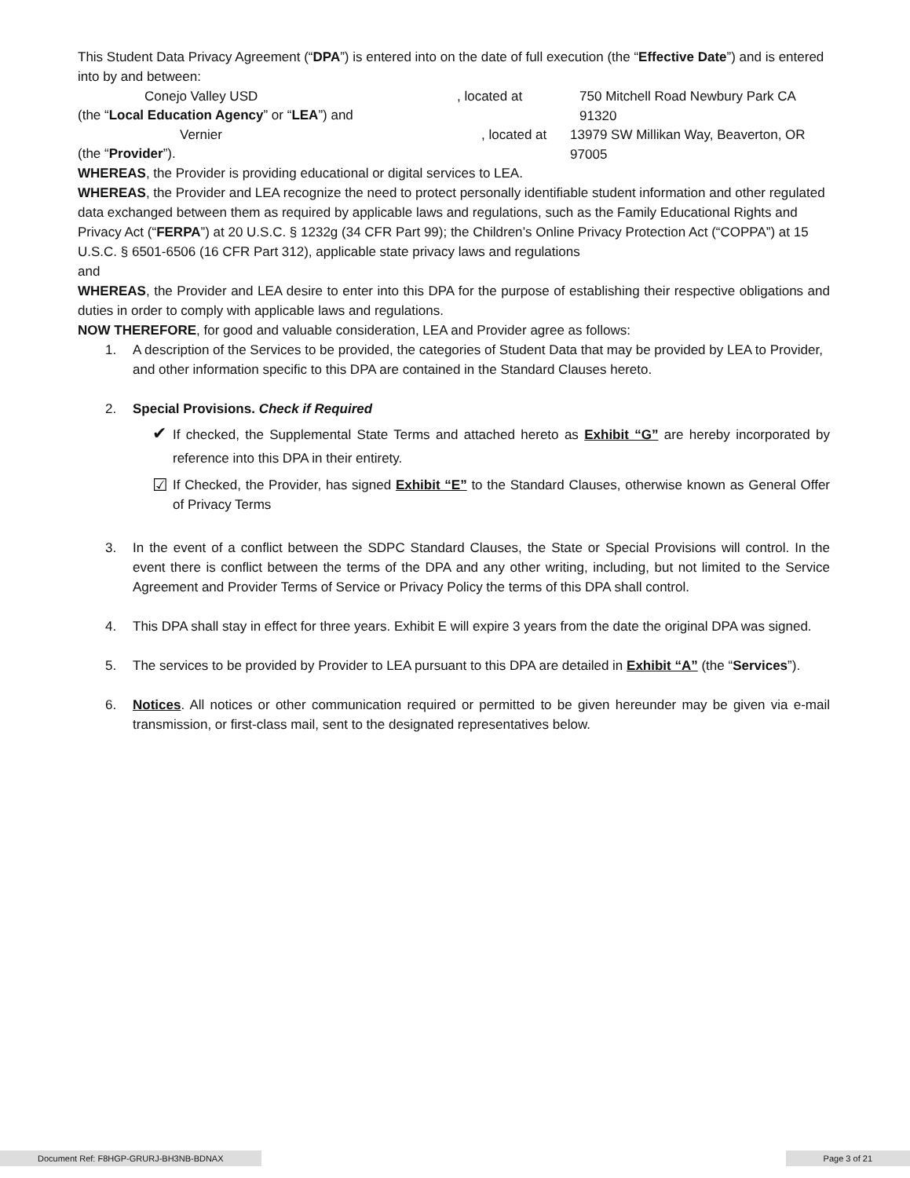This Student Data Privacy Agreement (“DPA”) is entered into on the date of full execution (the “Effective Date”) and is entered into by and between:
Conejo Valley USD, located at 750 Mitchell Road Newbury Park CA 91320
(the “Local Education Agency” or “LEA”) and
Vernier, located at 13979 SW Millikan Way, Beaverton, OR 97005
(the “Provider”).
WHEREAS, the Provider is providing educational or digital services to LEA.
WHEREAS, the Provider and LEA recognize the need to protect personally identifiable student information and other regulated data exchanged between them as required by applicable laws and regulations, such as the Family Educational Rights and Privacy Act (“FERPA”) at 20 U.S.C. § 1232g (34 CFR Part 99); the Children’s Online Privacy Protection Act (“COPPA”) at 15 U.S.C. § 6501-6506 (16 CFR Part 312), applicable state privacy laws and regulations
and
WHEREAS, the Provider and LEA desire to enter into this DPA for the purpose of establishing their respective obligations and duties in order to comply with applicable laws and regulations.
NOW THEREFORE, for good and valuable consideration, LEA and Provider agree as follows:
1. A description of the Services to be provided, the categories of Student Data that may be provided by LEA to Provider, and other information specific to this DPA are contained in the Standard Clauses hereto.
2. Special Provisions. Check if Required
✔ If checked, the Supplemental State Terms and attached hereto as Exhibit “G” are hereby incorporated by reference into this DPA in their entirety.
☑ If Checked, the Provider, has signed Exhibit “E” to the Standard Clauses, otherwise known as General Offer of Privacy Terms
3. In the event of a conflict between the SDPC Standard Clauses, the State or Special Provisions will control. In the event there is conflict between the terms of the DPA and any other writing, including, but not limited to the Service Agreement and Provider Terms of Service or Privacy Policy the terms of this DPA shall control.
4. This DPA shall stay in effect for three years. Exhibit E will expire 3 years from the date the original DPA was signed.
5. The services to be provided by Provider to LEA pursuant to this DPA are detailed in Exhibit “A” (the “Services”).
6. Notices. All notices or other communication required or permitted to be given hereunder may be given via e-mail transmission, or first-class mail, sent to the designated representatives below.
Document Ref: F8HGP-GRURJ-BH3NB-BDNAX
Page 3 of 21